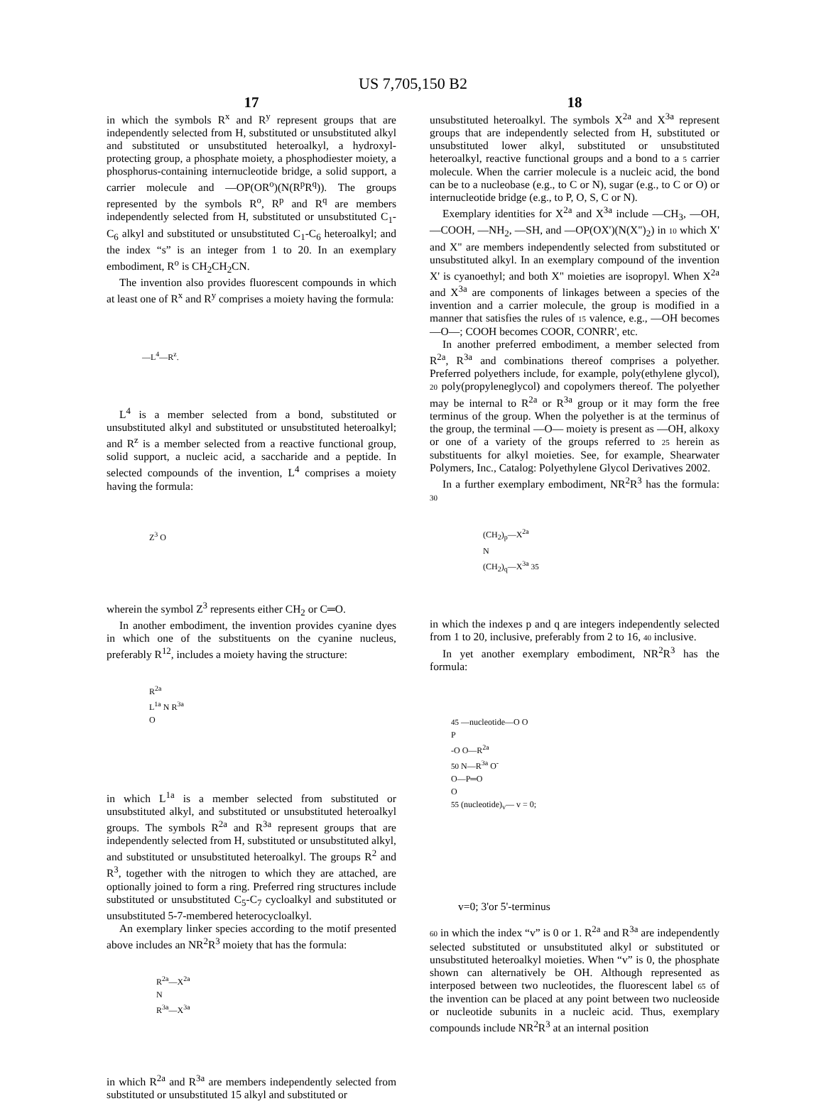US 7,705,150 B2
17
in which the symbols R<sup>x</sup> and R<sup>y</sup> represent groups that are independently selected from H, substituted or unsubstituted alkyl and substituted or unsubstituted heteroalkyl, a hydroxyl-protecting group, a phosphate moiety, a phosphodiester moiety, a phosphorus-containing internucleotide bridge, a solid support, a carrier molecule and —OP(OR<sup>o</sup>)(N(R<sup>p</sup>R<sup>q</sup>)). The groups represented by the symbols R<sup>o</sup>, R<sup>p</sup> and R<sup>q</sup> are members independently selected from H, substituted or unsubstituted C<sub>1</sub>-C<sub>6</sub> alkyl and substituted or unsubstituted C<sub>1</sub>-C<sub>6</sub> heteroalkyl; and the index “s” is an integer from 1 to 20. In an exemplary embodiment, R<sup>o</sup> is CH<sub>2</sub>CH<sub>2</sub>CN.
The invention also provides fluorescent compounds in which at least one of R<sup>x</sup> and R<sup>y</sup> comprises a moiety having the formula:
—L<sup>4</sup>—R<sup>z</sup>.
L<sup>4</sup> is a member selected from a bond, substituted or unsubstituted alkyl and substituted or unsubstituted heteroalkyl; and R<sup>z</sup> is a member selected from a reactive functional group, solid support, a nucleic acid, a saccharide and a peptide. In selected compounds of the invention, L<sup>4</sup> comprises a moiety having the formula:
Z<sup>3</sup> O
wherein the symbol Z<sup>3</sup> represents either CH<sub>2</sub> or C═O.
In another embodiment, the invention provides cyanine dyes in which one of the substituents on the cyanine nucleus, preferably R<sup>12</sup>, includes a moiety having the structure:
R<sup>2a</sup>
L<sup>1a</sup> N R<sup>3a</sup>
O
in which L<sup>1a</sup> is a member selected from substituted or unsubstituted alkyl, and substituted or unsubstituted heteroalkyl groups. The symbols R<sup>2a</sup> and R<sup>3a</sup> represent groups that are independently selected from H, substituted or unsubstituted alkyl, and substituted or unsubstituted heteroalkyl. The groups R<sup>2</sup> and R<sup>3</sup>, together with the nitrogen to which they are attached, are optionally joined to form a ring. Preferred ring structures include substituted or unsubstituted C<sub>5</sub>-C<sub>7</sub> cycloalkyl and substituted or unsubstituted 5-7-membered heterocycloalkyl.
An exemplary linker species according to the motif presented above includes an NR<sup>2</sup>R<sup>3</sup> moiety that has the formula:
R<sup>2a</sup>—X<sup>2a</sup>
N
R<sup>3a</sup>—X<sup>3a</sup>
in which R<sup>2a</sup> and R<sup>3a</sup> are members independently selected from substituted or unsubstituted 15 alkyl and substituted or
18
unsubstituted heteroalkyl. The symbols X<sup>2a</sup> and X<sup>3a</sup> represent groups that are independently selected from H, substituted or unsubstituted lower alkyl, substituted or unsubstituted heteroalkyl, reactive functional groups and a bond to a 5 carrier molecule. When the carrier molecule is a nucleic acid, the bond can be to a nucleobase (e.g., to C or N), sugar (e.g., to C or O) or internucleotide bridge (e.g., to P, O, S, C or N).
Exemplary identities for X<sup>2a</sup> and X<sup>3a</sup> include —CH<sub>3</sub>, —OH, —COOH, —NH<sub>2</sub>, —SH, and —OP(OX')(N(X")<sub>2</sub>) in 10 which X' and X" are members independently selected from substituted or unsubstituted alkyl. In an exemplary compound of the invention X' is cyanoethyl; and both X" moieties are isopropyl. When X<sup>2a</sup> and X<sup>3a</sup> are components of linkages between a species of the invention and a carrier molecule, the group is modified in a manner that satisfies the rules of 15 valence, e.g., —OH becomes —O—; COOH becomes COOR, CONRR', etc.
In another preferred embodiment, a member selected from R<sup>2a</sup>, R<sup>3a</sup> and combinations thereof comprises a polyether. Preferred polyethers include, for example, poly(ethylene glycol), 20 poly(propyleneglycol) and copolymers thereof. The polyether may be internal to R<sup>2a</sup> or R<sup>3a</sup> group or it may form the free terminus of the group. When the polyether is at the terminus of the group, the terminal —O— moiety is present as —OH, alkoxy or one of a variety of the groups referred to 25 herein as substituents for alkyl moieties. See, for example, Shearwater Polymers, Inc., Catalog: Polyethylene Glycol Derivatives 2002.
In a further exemplary embodiment, NR<sup>2</sup>R<sup>3</sup> has the formula: 30
(CH<sub>2</sub>)<sub>p</sub>—X<sup>2a</sup>
N
(CH<sub>2</sub>)<sub>q</sub>—X<sup>3a</sup> 35
in which the indexes p and q are integers independently selected from 1 to 20, inclusive, preferably from 2 to 16, 40 inclusive.
In yet another exemplary embodiment, NR<sup>2</sup>R<sup>3</sup> has the formula:
45 —nucleotide—O O
P
-O O—R<sup>2a</sup>
50 N—R<sup>3a</sup> O<sup>-</sup>
O—P═O
O
55 (nucleotide)<sub>v</sub>— v = 0;
v=0; 3'or 5'-terminus
60 in which the index “v” is 0 or 1. R<sup>2a</sup> and R<sup>3a</sup> are independently selected substituted or unsubstituted alkyl or substituted or unsubstituted heteroalkyl moieties. When “v” is 0, the phosphate shown can alternatively be OH. Although represented as interposed between two nucleotides, the fluorescent label 65 of the invention can be placed at any point between two nucleoside or nucleotide subunits in a nucleic acid. Thus, exemplary compounds include NR<sup>2</sup>R<sup>3</sup> at an internal position